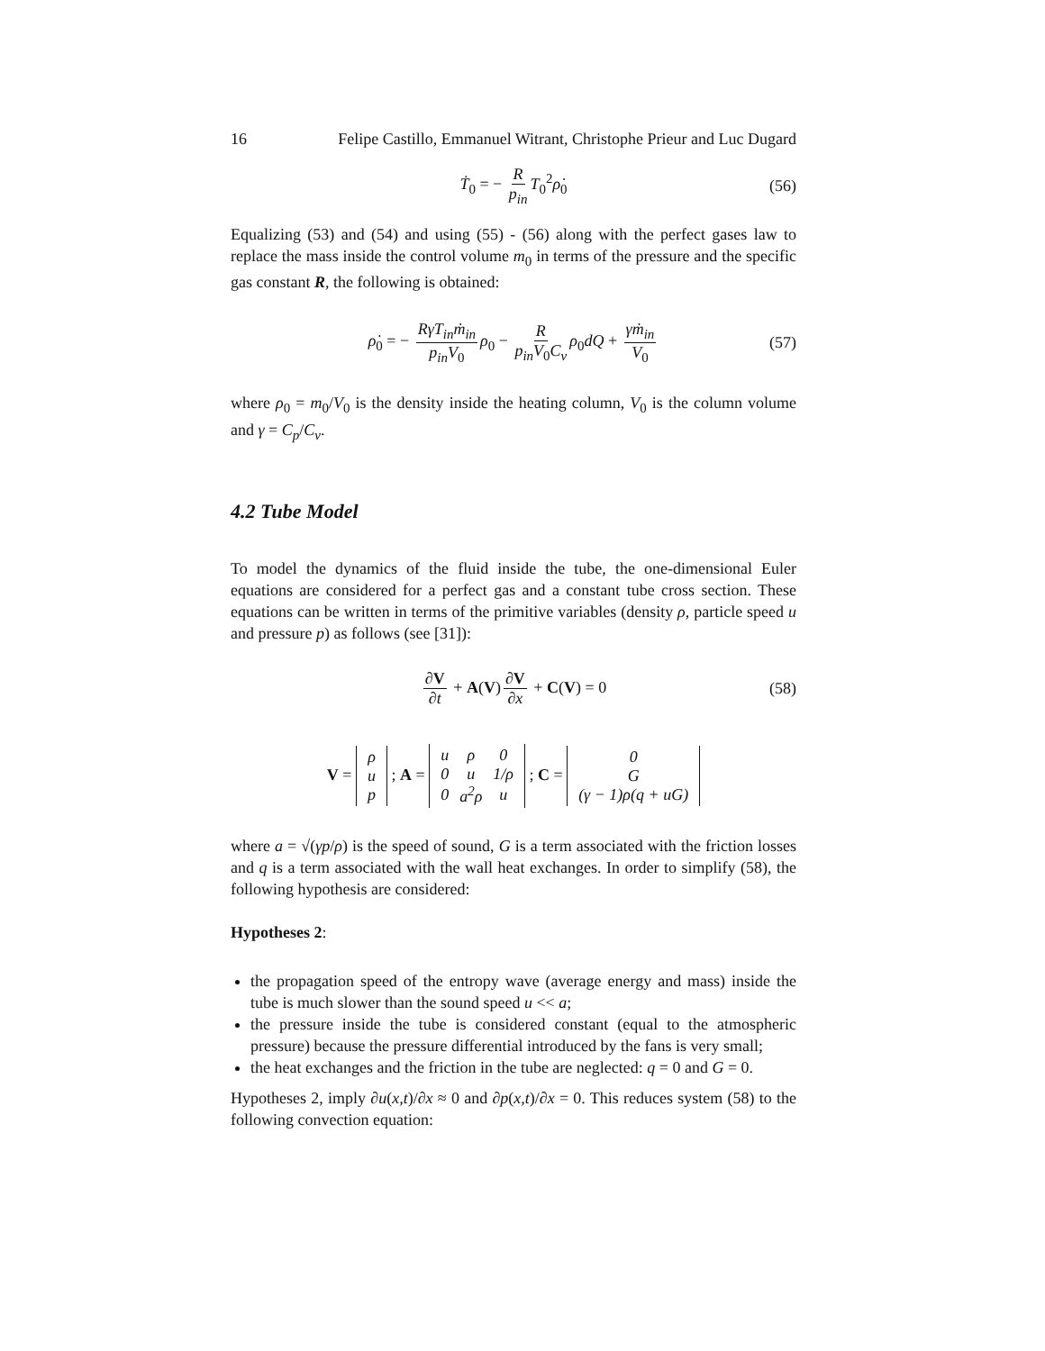16 Felipe Castillo, Emmanuel Witrant, Christophe Prieur and Luc Dugard
Ṫ<sub>0</sub> = − R p<sub>in</sub> T<sub>0</sub><sup>2</sup>ρ̇<sub>0</sub> (56)
Equalizing (53) and (54) and using (55) - (56) along with the perfect gases law to replace the mass inside the control volume m<sub>0</sub> in terms of the pressure and the specific gas constant R, the following is obtained:
ρ̇<sub>0</sub> = − RγT<sub>in</sub>ṁ<sub>in</sub> p<sub>in</sub>V<sub>0</sub> ρ<sub>0</sub> − R p<sub>in</sub>V<sub>0</sub>C<sub>v</sub> ρ<sub>0</sub>dQ + γṁ<sub>in</sub> V<sub>0</sub> (57)
where ρ<sub>0</sub> = m<sub>0</sub>/V<sub>0</sub> is the density inside the heating column, V<sub>0</sub> is the column volume and γ = C<sub>p</sub>/C<sub>v</sub>.
4.2 Tube Model
To model the dynamics of the fluid inside the tube, the one-dimensional Euler equations are considered for a perfect gas and a constant tube cross section. These equations can be written in terms of the primitive variables (density ρ, particle speed u and pressure p) as follows (see [31]):
∂V ∂t + A(V) ∂V ∂x + C(V) = 0 (58)
V =
| ρ |
| u |
| p |
; A =
| u | ρ | 0 |
| 0 | u | 1/ρ |
| 0 | a<sup>2</sup>ρ | u |
; C =
| 0 |
| G |
| (γ − 1)ρ(q + uG) |
where a = √(γp/ρ) is the speed of sound, G is a term associated with the friction losses and q is a term associated with the wall heat exchanges. In order to simplify (58), the following hypothesis are considered:
Hypotheses 2:
the propagation speed of the entropy wave (average energy and mass) inside the tube is much slower than the sound speed u << a;
the pressure inside the tube is considered constant (equal to the atmospheric pressure) because the pressure differential introduced by the fans is very small;
the heat exchanges and the friction in the tube are neglected: q = 0 and G = 0.
Hypotheses 2, imply ∂u(x,t)/∂x ≈ 0 and ∂p(x,t)/∂x = 0. This reduces system (58) to the following convection equation: